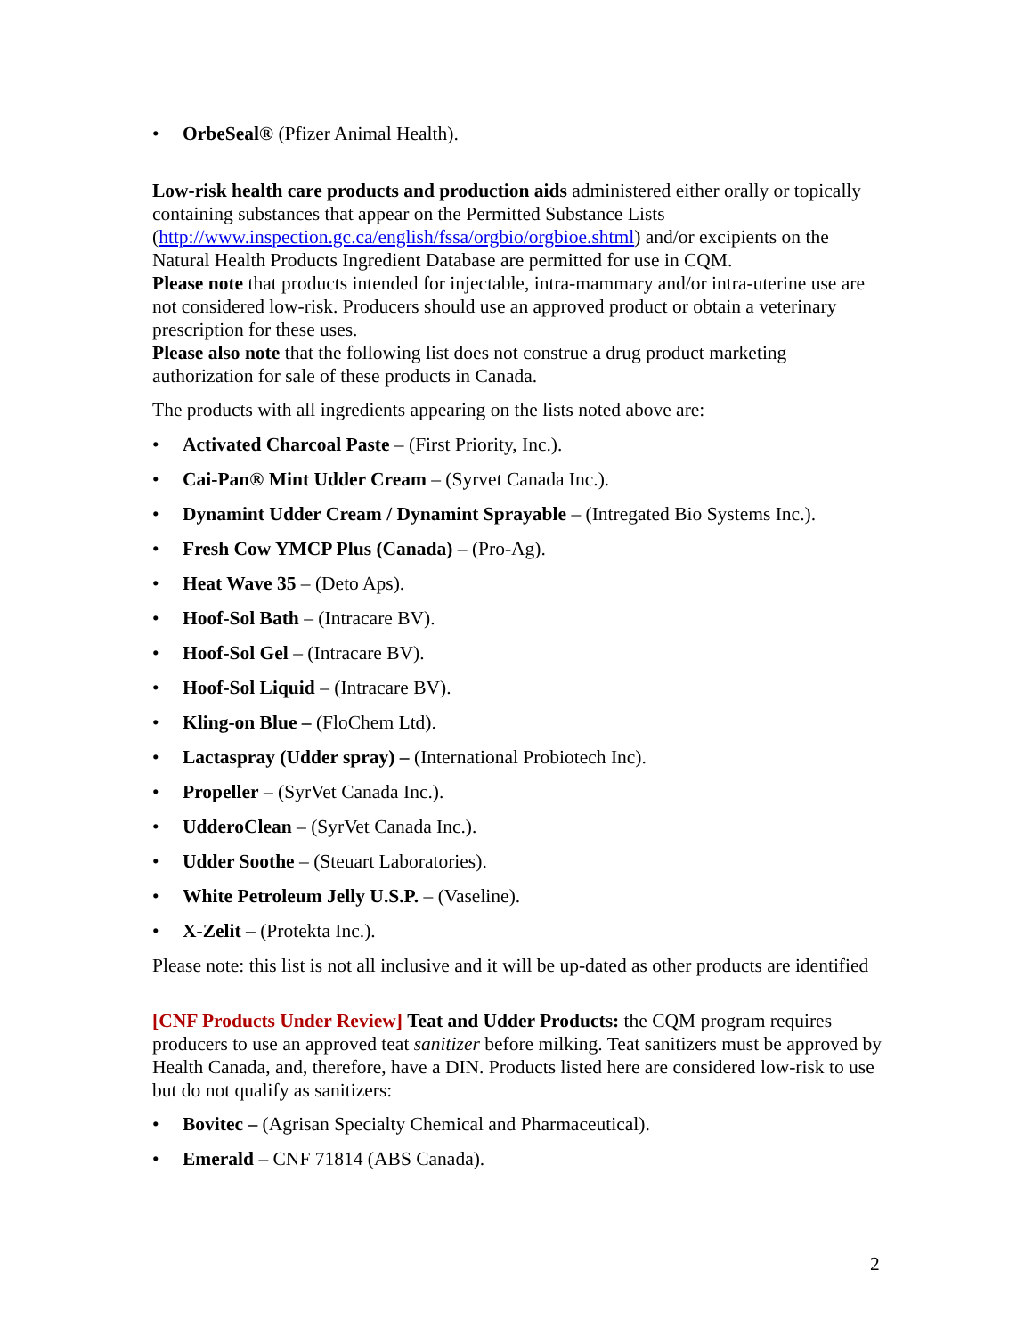• OrbeSeal® (Pfizer Animal Health).
Low-risk health care products and production aids administered either orally or topically containing substances that appear on the Permitted Substance Lists (http://www.inspection.gc.ca/english/fssa/orgbio/orgbioe.shtml) and/or excipients on the Natural Health Products Ingredient Database are permitted for use in CQM.
Please note that products intended for injectable, intra-mammary and/or intra-uterine use are not considered low-risk. Producers should use an approved product or obtain a veterinary prescription for these uses.
Please also note that the following list does not construe a drug product marketing authorization for sale of these products in Canada.
The products with all ingredients appearing on the lists noted above are:
• Activated Charcoal Paste – (First Priority, Inc.).
• Cai-Pan® Mint Udder Cream – (Syrvet Canada Inc.).
• Dynamint Udder Cream / Dynamint Sprayable – (Intregated Bio Systems Inc.).
• Fresh Cow YMCP Plus (Canada) – (Pro-Ag).
• Heat Wave 35 – (Deto Aps).
• Hoof-Sol Bath – (Intracare BV).
• Hoof-Sol Gel – (Intracare BV).
• Hoof-Sol Liquid – (Intracare BV).
• Kling-on Blue – (FloChem Ltd).
• Lactaspray (Udder spray) – (International Probiotech Inc).
• Propeller – (SyrVet Canada Inc.).
• UdderoClean – (SyrVet Canada Inc.).
• Udder Soothe – (Steuart Laboratories).
• White Petroleum Jelly U.S.P. – (Vaseline).
• X-Zelit – (Protekta Inc.).
Please note: this list is not all inclusive and it will be up-dated as other products are identified
[CNF Products Under Review] Teat and Udder Products: the CQM program requires producers to use an approved teat sanitizer before milking. Teat sanitizers must be approved by Health Canada, and, therefore, have a DIN. Products listed here are considered low-risk to use but do not qualify as sanitizers:
• Bovitec – (Agrisan Specialty Chemical and Pharmaceutical).
• Emerald – CNF 71814 (ABS Canada).
2